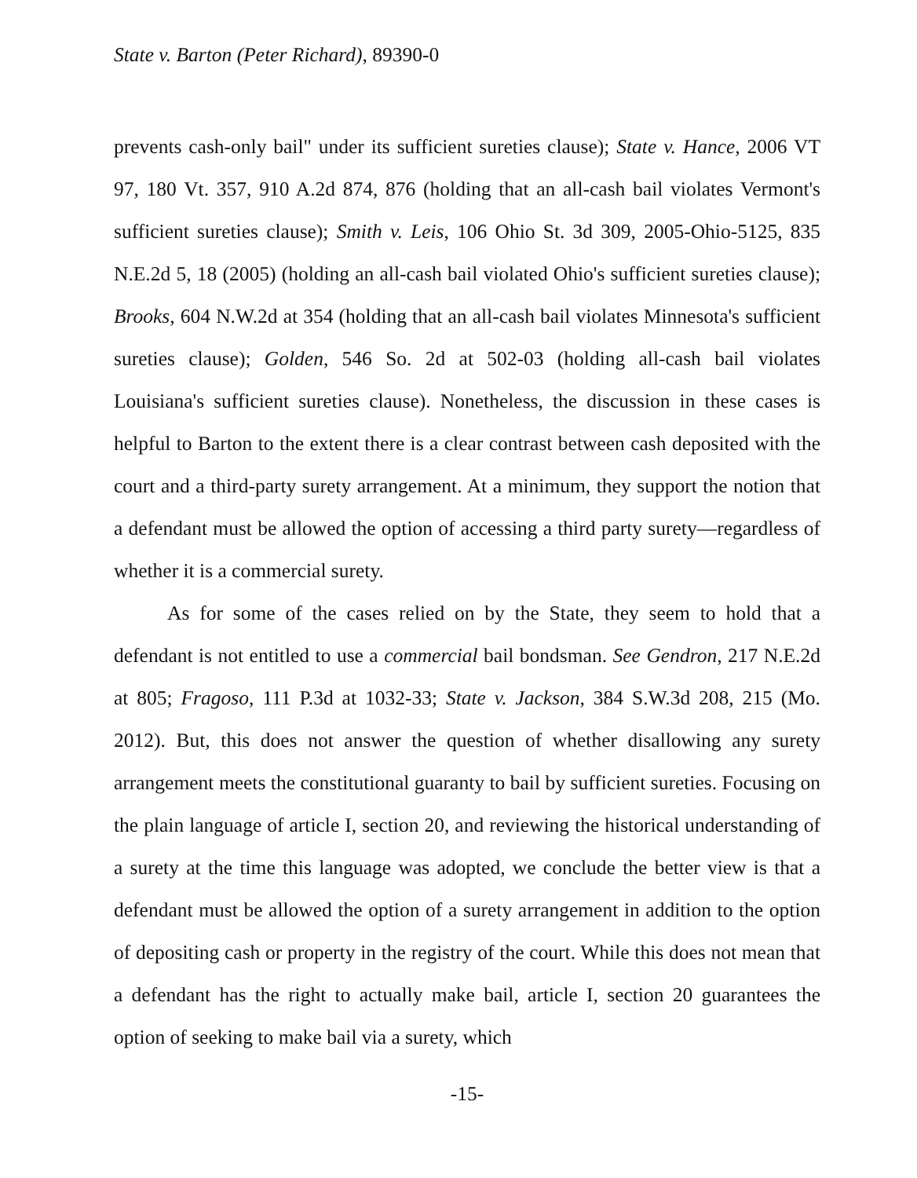State v. Barton (Peter Richard), 89390-0
prevents cash-only bail" under its sufficient sureties clause); State v. Hance, 2006 VT 97, 180 Vt. 357, 910 A.2d 874, 876 (holding that an all-cash bail violates Vermont's sufficient sureties clause); Smith v. Leis, 106 Ohio St. 3d 309, 2005-Ohio-5125, 835 N.E.2d 5, 18 (2005) (holding an all-cash bail violated Ohio's sufficient sureties clause); Brooks, 604 N.W.2d at 354 (holding that an all-cash bail violates Minnesota's sufficient sureties clause); Golden, 546 So. 2d at 502-03 (holding all-cash bail violates Louisiana's sufficient sureties clause). Nonetheless, the discussion in these cases is helpful to Barton to the extent there is a clear contrast between cash deposited with the court and a third-party surety arrangement. At a minimum, they support the notion that a defendant must be allowed the option of accessing a third party surety—regardless of whether it is a commercial surety.
As for some of the cases relied on by the State, they seem to hold that a defendant is not entitled to use a commercial bail bondsman. See Gendron, 217 N.E.2d at 805; Fragoso, 111 P.3d at 1032-33; State v. Jackson, 384 S.W.3d 208, 215 (Mo. 2012). But, this does not answer the question of whether disallowing any surety arrangement meets the constitutional guaranty to bail by sufficient sureties. Focusing on the plain language of article I, section 20, and reviewing the historical understanding of a surety at the time this language was adopted, we conclude the better view is that a defendant must be allowed the option of a surety arrangement in addition to the option of depositing cash or property in the registry of the court. While this does not mean that a defendant has the right to actually make bail, article I, section 20 guarantees the option of seeking to make bail via a surety, which
-15-